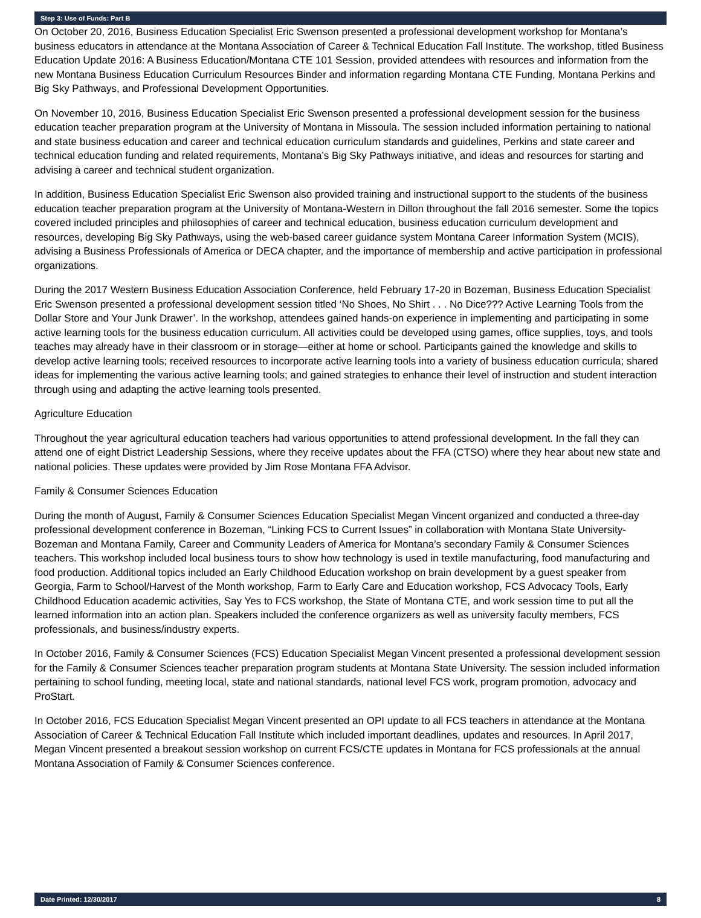Step 3: Use of Funds: Part B
On October 20, 2016, Business Education Specialist Eric Swenson presented a professional development workshop for Montana’s business educators in attendance at the Montana Association of Career & Technical Education Fall Institute. The workshop, titled Business Education Update 2016: A Business Education/Montana CTE 101 Session, provided attendees with resources and information from the new Montana Business Education Curriculum Resources Binder and information regarding Montana CTE Funding, Montana Perkins and Big Sky Pathways, and Professional Development Opportunities.
On November 10, 2016, Business Education Specialist Eric Swenson presented a professional development session for the business education teacher preparation program at the University of Montana in Missoula. The session included information pertaining to national and state business education and career and technical education curriculum standards and guidelines, Perkins and state career and technical education funding and related requirements, Montana’s Big Sky Pathways initiative, and ideas and resources for starting and advising a career and technical student organization.
In addition, Business Education Specialist Eric Swenson also provided training and instructional support to the students of the business education teacher preparation program at the University of Montana-Western in Dillon throughout the fall 2016 semester. Some the topics covered included principles and philosophies of career and technical education, business education curriculum development and resources, developing Big Sky Pathways, using the web-based career guidance system Montana Career Information System (MCIS), advising a Business Professionals of America or DECA chapter, and the importance of membership and active participation in professional organizations.
During the 2017 Western Business Education Association Conference, held February 17-20 in Bozeman, Business Education Specialist Eric Swenson presented a professional development session titled ‘No Shoes, No Shirt . . . No Dice??? Active Learning Tools from the Dollar Store and Your Junk Drawer’. In the workshop, attendees gained hands-on experience in implementing and participating in some active learning tools for the business education curriculum. All activities could be developed using games, office supplies, toys, and tools teaches may already have in their classroom or in storage—either at home or school. Participants gained the knowledge and skills to develop active learning tools; received resources to incorporate active learning tools into a variety of business education curricula; shared ideas for implementing the various active learning tools; and gained strategies to enhance their level of instruction and student interaction through using and adapting the active learning tools presented.
Agriculture Education
Throughout the year agricultural education teachers had various opportunities to attend professional development. In the fall they can attend one of eight District Leadership Sessions, where they receive updates about the FFA (CTSO) where they hear about new state and national policies. These updates were provided by Jim Rose Montana FFA Advisor.
Family & Consumer Sciences Education
During the month of August, Family & Consumer Sciences Education Specialist Megan Vincent organized and conducted a three-day professional development conference in Bozeman, “Linking FCS to Current Issues” in collaboration with Montana State University-Bozeman and Montana Family, Career and Community Leaders of America for Montana’s secondary Family & Consumer Sciences teachers. This workshop included local business tours to show how technology is used in textile manufacturing, food manufacturing and food production. Additional topics included an Early Childhood Education workshop on brain development by a guest speaker from Georgia, Farm to School/Harvest of the Month workshop, Farm to Early Care and Education workshop, FCS Advocacy Tools, Early Childhood Education academic activities, Say Yes to FCS workshop, the State of Montana CTE, and work session time to put all the learned information into an action plan. Speakers included the conference organizers as well as university faculty members, FCS professionals, and business/industry experts.
In October 2016, Family & Consumer Sciences (FCS) Education Specialist Megan Vincent presented a professional development session for the Family & Consumer Sciences teacher preparation program students at Montana State University. The session included information pertaining to school funding, meeting local, state and national standards, national level FCS work, program promotion, advocacy and ProStart.
In October 2016, FCS Education Specialist Megan Vincent presented an OPI update to all FCS teachers in attendance at the Montana Association of Career & Technical Education Fall Institute which included important deadlines, updates and resources. In April 2017, Megan Vincent presented a breakout session workshop on current FCS/CTE updates in Montana for FCS professionals at the annual Montana Association of Family & Consumer Sciences conference.
Date Printed: 12/30/2017 8